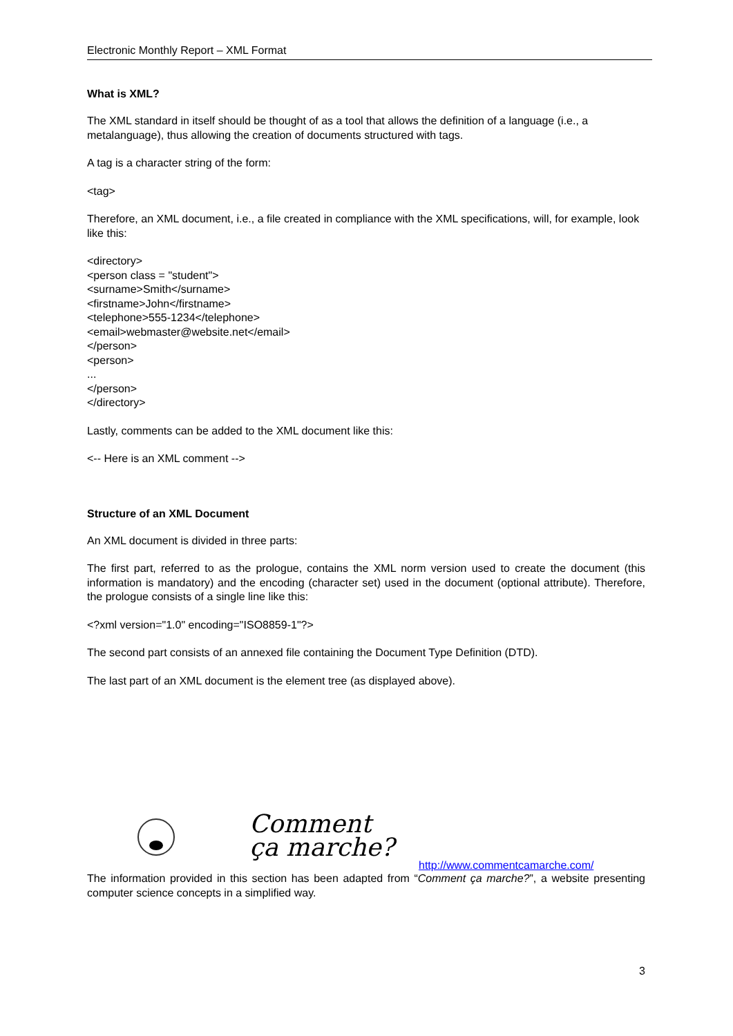Electronic Monthly Report – XML Format
What is XML?
The XML standard in itself should be thought of as a tool that allows the definition of a language (i.e., a metalanguage), thus allowing the creation of documents structured with tags.
A tag is a character string of the form:
<tag>
Therefore, an XML document, i.e., a file created in compliance with the XML specifications, will, for example, look like this:
<directory>
<person class = "student">
<surname>Smith</surname>
<firstname>John</firstname>
<telephone>555-1234</telephone>
<email>webmaster@website.net</email>
</person>
<person>
...
</person>
</directory>
Lastly, comments can be added to the XML document like this:
<-- Here is an XML comment -->
Structure of an XML Document
An XML document is divided in three parts:
The first part, referred to as the prologue, contains the XML norm version used to create the document (this information is mandatory) and the encoding (character set) used in the document (optional attribute). Therefore, the prologue consists of a single line like this:
<?xml version="1.0" encoding="ISO8859-1"?>
The second part consists of an annexed file containing the Document Type Definition (DTD).
The last part of an XML document is the element tree (as displayed above).
Comment
ça marche?
http://www.commentcamarche.com/
The information provided in this section has been adapted from “Comment ça marche?”, a website presenting computer science concepts in a simplified way.
3